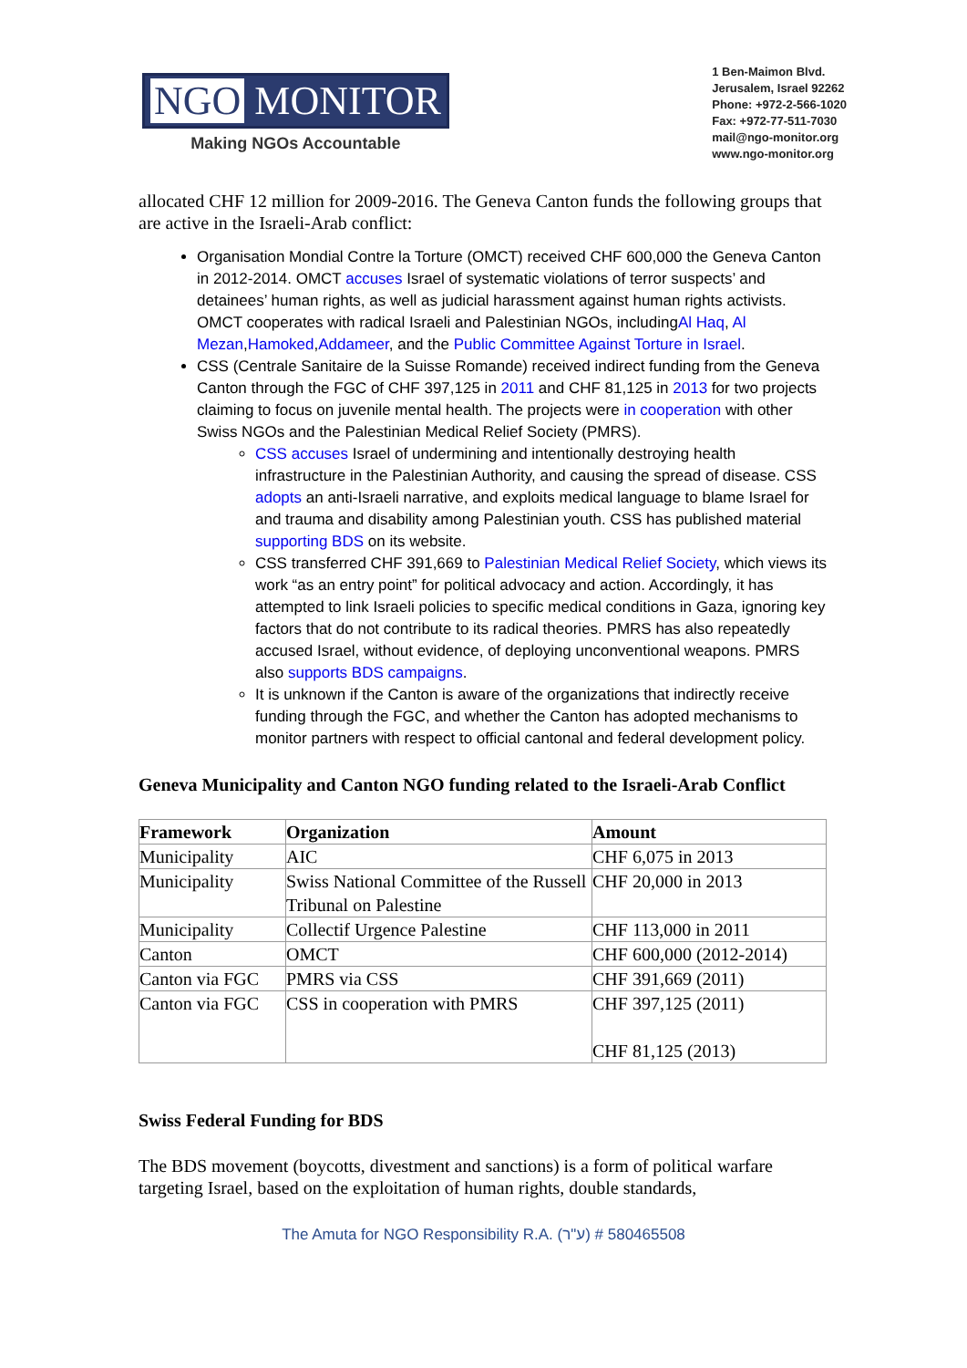NGO MONITOR
Making NGOs Accountable
1 Ben-Maimon Blvd.
Jerusalem, Israel 92262
Phone: +972-2-566-1020
Fax: +972-77-511-7030
mail@ngo-monitor.org
www.ngo-monitor.org
allocated CHF 12 million for 2009-2016. The Geneva Canton funds the following groups that are active in the Israeli-Arab conflict:
Organisation Mondial Contre la Torture (OMCT) received CHF 600,000 the Geneva Canton in 2012-2014. OMCT accuses Israel of systematic violations of terror suspects’ and detainees’ human rights, as well as judicial harassment against human rights activists. OMCT cooperates with radical Israeli and Palestinian NGOs, includingAl Haq, Al Mezan,Hamoked,Addameer, and the Public Committee Against Torture in Israel.
CSS (Centrale Sanitaire de la Suisse Romande) received indirect funding from the Geneva Canton through the FGC of CHF 397,125 in 2011 and CHF 81,125 in 2013 for two projects claiming to focus on juvenile mental health. The projects were in cooperation with other Swiss NGOs and the Palestinian Medical Relief Society (PMRS).
CSS accuses Israel of undermining and intentionally destroying health infrastructure in the Palestinian Authority, and causing the spread of disease. CSS adopts an anti-Israeli narrative, and exploits medical language to blame Israel for and trauma and disability among Palestinian youth. CSS has published material supporting BDS on its website.
CSS transferred CHF 391,669 to Palestinian Medical Relief Society, which views its work “as an entry point” for political advocacy and action. Accordingly, it has attempted to link Israeli policies to specific medical conditions in Gaza, ignoring key factors that do not contribute to its radical theories. PMRS has also repeatedly accused Israel, without evidence, of deploying unconventional weapons. PMRS also supports BDS campaigns.
It is unknown if the Canton is aware of the organizations that indirectly receive funding through the FGC, and whether the Canton has adopted mechanisms to monitor partners with respect to official cantonal and federal development policy.
Geneva Municipality and Canton NGO funding related to the Israeli-Arab Conflict
| Framework | Organization | Amount |
| --- | --- | --- |
| Municipality | AIC | CHF 6,075 in 2013 |
| Municipality | Swiss National Committee of the Russell Tribunal on Palestine | CHF 20,000 in 2013 |
| Municipality | Collectif Urgence Palestine | CHF 113,000 in 2011 |
| Canton | OMCT | CHF 600,000 (2012-2014) |
| Canton via FGC | PMRS via CSS | CHF 391,669 (2011) |
| Canton via FGC | CSS in cooperation with PMRS | CHF 397,125 (2011) CHF 81,125 (2013) |
Swiss Federal Funding for BDS
The BDS movement (boycotts, divestment and sanctions) is a form of political warfare targeting Israel, based on the exploitation of human rights, double standards,
The Amuta for NGO Responsibility R.A. (ע"ר) # 580465508